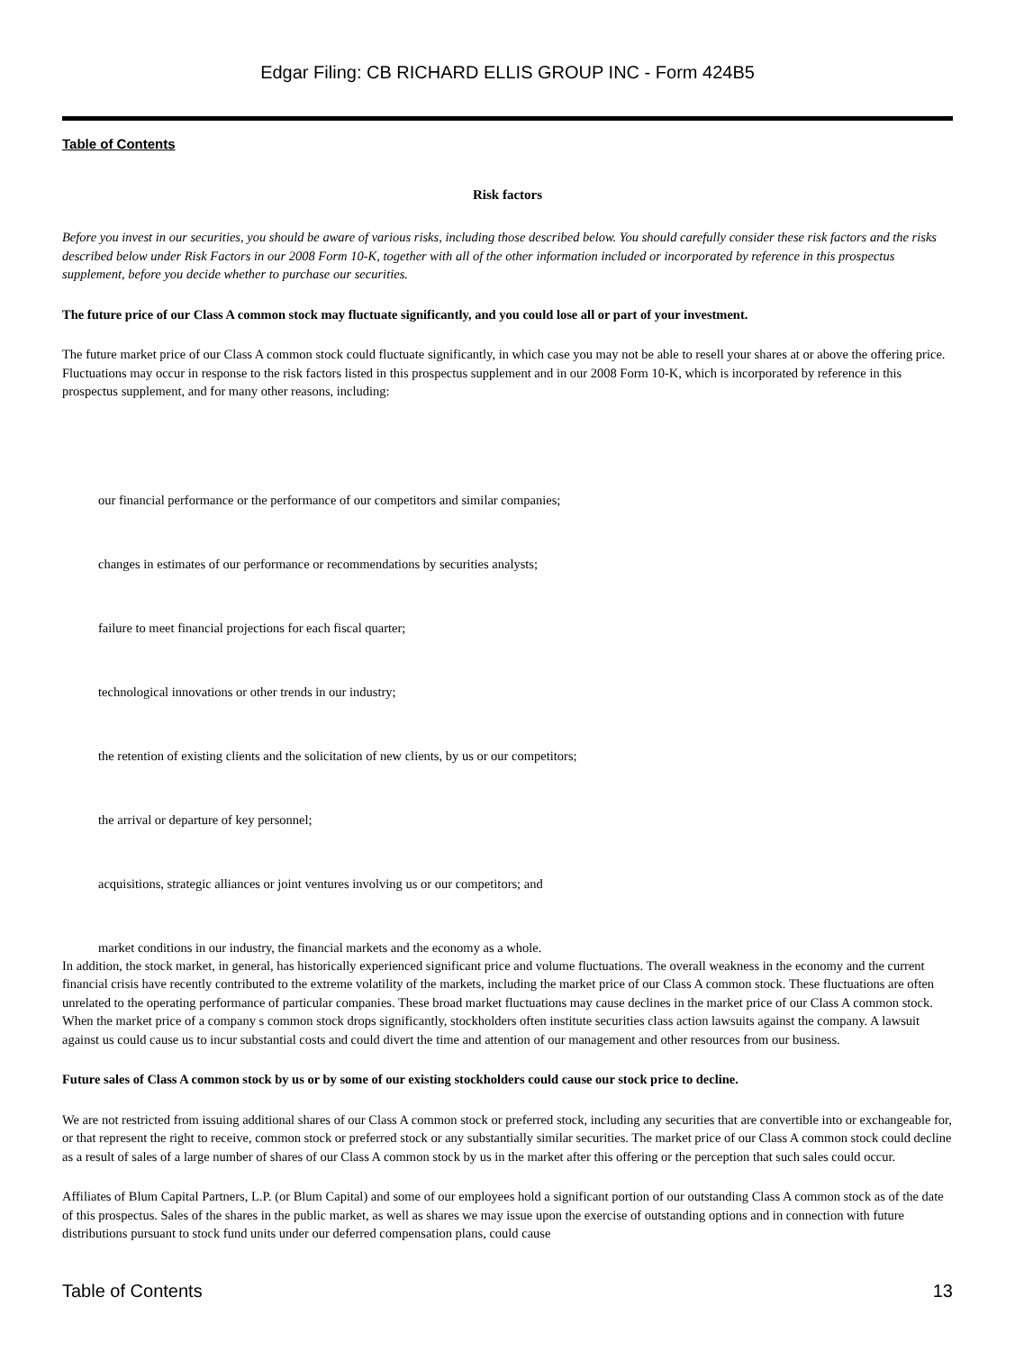Edgar Filing: CB RICHARD ELLIS GROUP INC - Form 424B5
Table of Contents
Risk factors
Before you invest in our securities, you should be aware of various risks, including those described below. You should carefully consider these risk factors and the risks described below under Risk Factors in our 2008 Form 10-K, together with all of the other information included or incorporated by reference in this prospectus supplement, before you decide whether to purchase our securities.
The future price of our Class A common stock may fluctuate significantly, and you could lose all or part of your investment.
The future market price of our Class A common stock could fluctuate significantly, in which case you may not be able to resell your shares at or above the offering price. Fluctuations may occur in response to the risk factors listed in this prospectus supplement and in our 2008 Form 10-K, which is incorporated by reference in this prospectus supplement, and for many other reasons, including:
our financial performance or the performance of our competitors and similar companies;
changes in estimates of our performance or recommendations by securities analysts;
failure to meet financial projections for each fiscal quarter;
technological innovations or other trends in our industry;
the retention of existing clients and the solicitation of new clients, by us or our competitors;
the arrival or departure of key personnel;
acquisitions, strategic alliances or joint ventures involving us or our competitors; and
market conditions in our industry, the financial markets and the economy as a whole.
In addition, the stock market, in general, has historically experienced significant price and volume fluctuations. The overall weakness in the economy and the current financial crisis have recently contributed to the extreme volatility of the markets, including the market price of our Class A common stock. These fluctuations are often unrelated to the operating performance of particular companies. These broad market fluctuations may cause declines in the market price of our Class A common stock. When the market price of a company s common stock drops significantly, stockholders often institute securities class action lawsuits against the company. A lawsuit against us could cause us to incur substantial costs and could divert the time and attention of our management and other resources from our business.
Future sales of Class A common stock by us or by some of our existing stockholders could cause our stock price to decline.
We are not restricted from issuing additional shares of our Class A common stock or preferred stock, including any securities that are convertible into or exchangeable for, or that represent the right to receive, common stock or preferred stock or any substantially similar securities. The market price of our Class A common stock could decline as a result of sales of a large number of shares of our Class A common stock by us in the market after this offering or the perception that such sales could occur.
Affiliates of Blum Capital Partners, L.P. (or Blum Capital) and some of our employees hold a significant portion of our outstanding Class A common stock as of the date of this prospectus. Sales of the shares in the public market, as well as shares we may issue upon the exercise of outstanding options and in connection with future distributions pursuant to stock fund units under our deferred compensation plans, could cause
Table of Contents 13